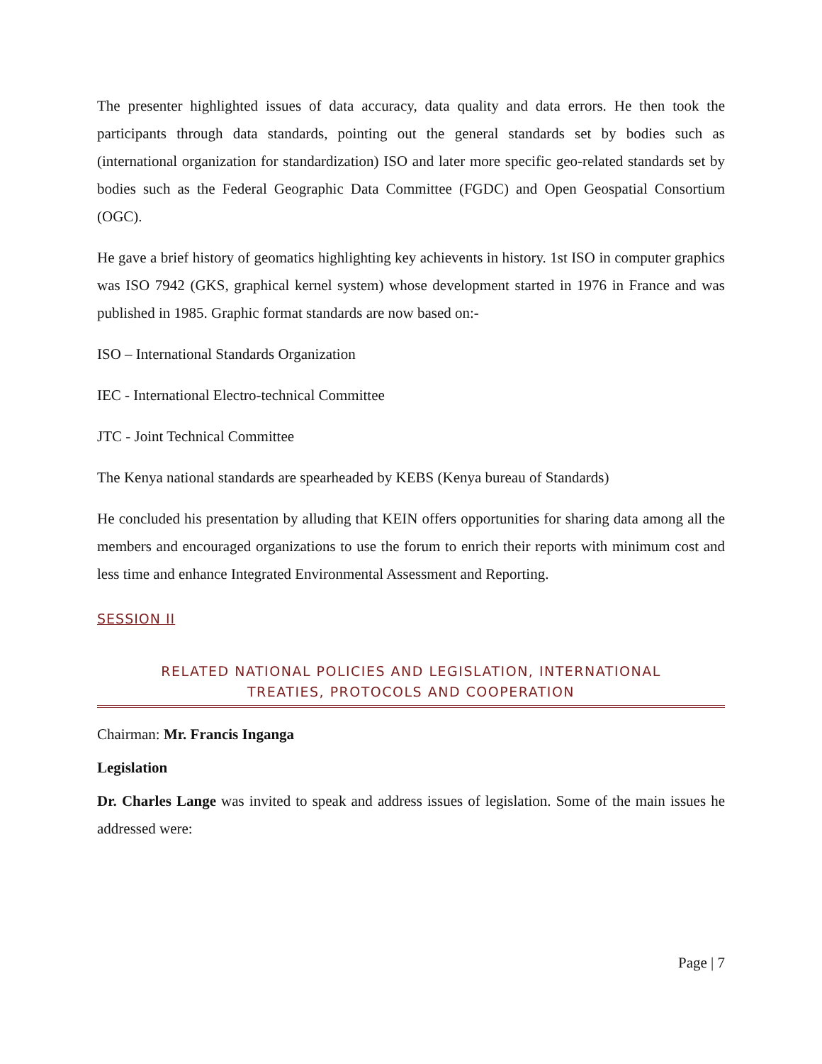The presenter highlighted issues of data accuracy, data quality and data errors. He then took the participants through data standards, pointing out the general standards set by bodies such as (international organization for standardization) ISO and later more specific geo-related standards set by bodies such as the Federal Geographic Data Committee (FGDC) and Open Geospatial Consortium (OGC).
He gave a brief history of geomatics highlighting key achievents in history. 1st ISO in computer graphics was ISO 7942 (GKS, graphical kernel system) whose development started in 1976 in France and was published in 1985. Graphic format standards are now based on:-
ISO – International Standards Organization
IEC - International Electro-technical Committee
JTC - Joint Technical Committee
The Kenya national standards are spearheaded by KEBS (Kenya bureau of Standards)
He concluded his presentation by alluding that KEIN offers opportunities for sharing data among all the members and encouraged organizations to use the forum to enrich their reports with minimum cost and less time and enhance Integrated Environmental Assessment and Reporting.
SESSION II
RELATED NATIONAL POLICIES AND LEGISLATION, INTERNATIONAL
TREATIES, PROTOCOLS AND COOPERATION
Chairman: Mr. Francis Inganga
Legislation
Dr. Charles Lange was invited to speak and address issues of legislation. Some of the main issues he addressed were:
Page | 7